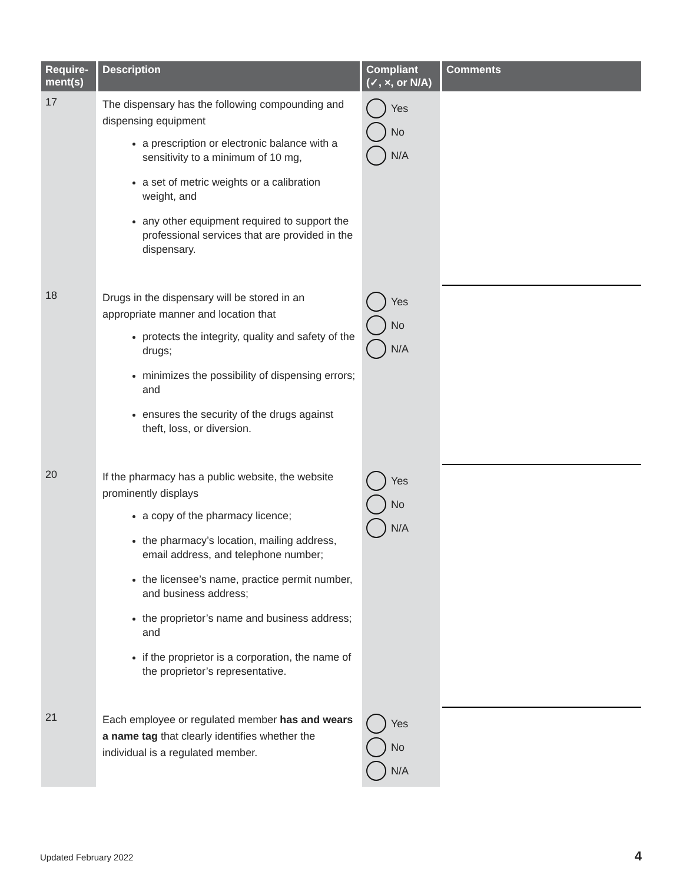| Require- ment(s) | Description | Compliant (✓, ×, or N/A) | Comments |
| --- | --- | --- | --- |
| 17 | The dispensary has the following compounding and dispensing equipment a prescription or electronic balance with a sensitivity to a minimum of 10 mg, a set of metric weights or a calibration weight, and any other equipment required to support the professional services that are provided in the dispensary. | Yes No N/A | |
| 18 | Drugs in the dispensary will be stored in an appropriate manner and location that protects the integrity, quality and safety of the drugs; minimizes the possibility of dispensing errors; and ensures the security of the drugs against theft, loss, or diversion. | Yes No N/A | |
| 20 | If the pharmacy has a public website, the website prominently displays a copy of the pharmacy licence; the pharmacy’s location, mailing address, email address, and telephone number; the licensee’s name, practice permit number, and business address; the proprietor’s name and business address; and if the proprietor is a corporation, the name of the proprietor’s representative. | Yes No N/A | |
| 21 | Each employee or regulated member has and wears a name tag that clearly identifies whether the individual is a regulated member. | Yes No N/A | |
Updated February 2022 4